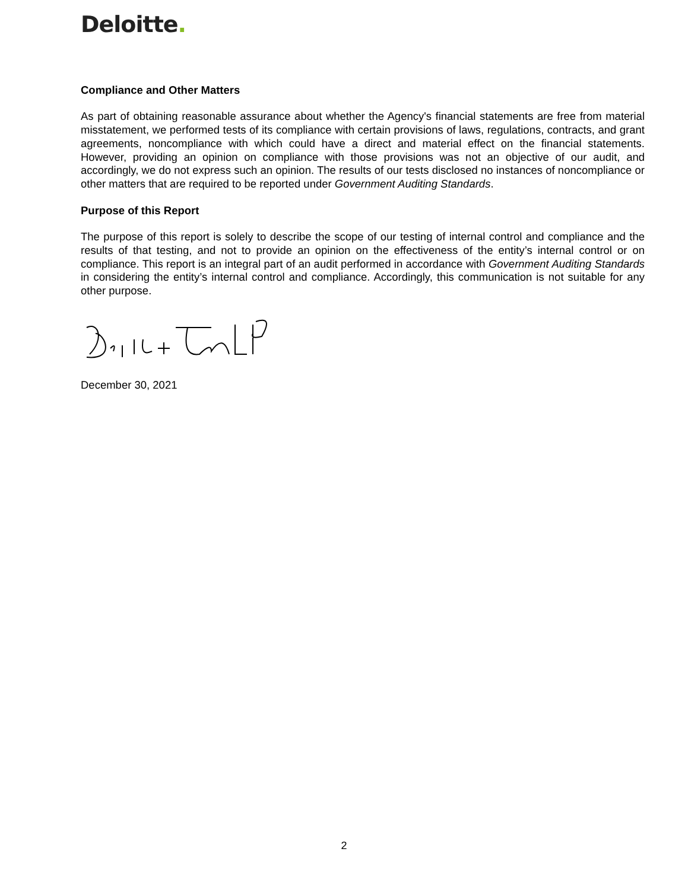Deloitte.
Compliance and Other Matters
As part of obtaining reasonable assurance about whether the Agency's financial statements are free from material misstatement, we performed tests of its compliance with certain provisions of laws, regulations, contracts, and grant agreements, noncompliance with which could have a direct and material effect on the financial statements. However, providing an opinion on compliance with those provisions was not an objective of our audit, and accordingly, we do not express such an opinion. The results of our tests disclosed no instances of noncompliance or other matters that are required to be reported under Government Auditing Standards.
Purpose of this Report
The purpose of this report is solely to describe the scope of our testing of internal control and compliance and the results of that testing, and not to provide an opinion on the effectiveness of the entity’s internal control or on compliance. This report is an integral part of an audit performed in accordance with Government Auditing Standards in considering the entity’s internal control and compliance. Accordingly, this communication is not suitable for any other purpose.
December 30, 2021
2